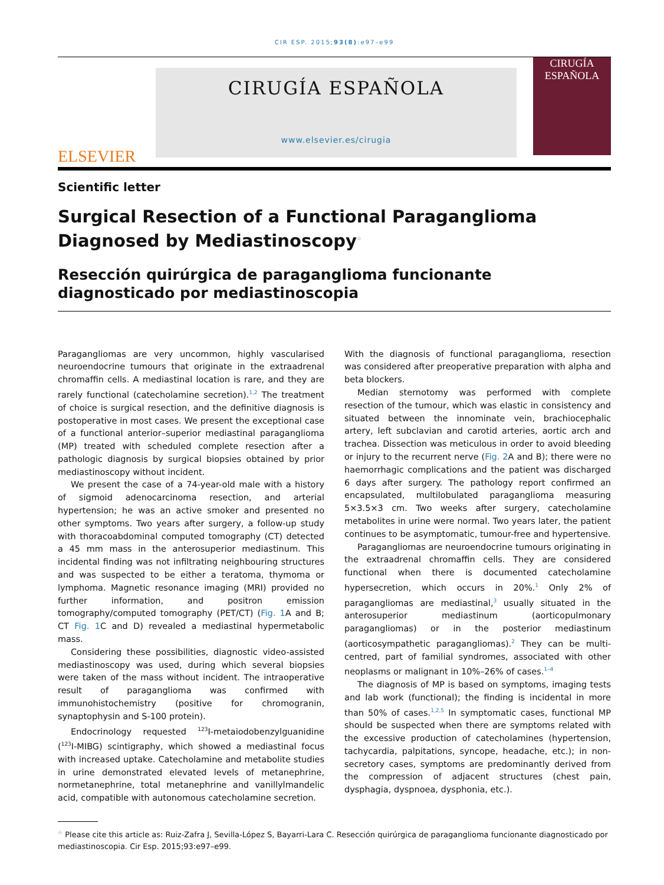CIR ESP. 2015;93(8):e97–e99
ELSEVIER
CIRUGÍA ESPAÑOLA
www.elsevier.es/cirugia
CIRUGÍA ESPAÑOLA
Scientific letter
Surgical Resection of a Functional Paraganglioma Diagnosed by Mediastinoscopy<sup>☆</sup>
Resección quirúrgica de paraganglioma funcionante diagnosticado por mediastinoscopia
Paragangliomas are very uncommon, highly vascularised neuroendocrine tumours that originate in the extraadrenal chromaffin cells. A mediastinal location is rare, and they are rarely functional (catecholamine secretion).<sup>1,2</sup> The treatment of choice is surgical resection, and the definitive diagnosis is postoperative in most cases. We present the exceptional case of a functional anterior–superior mediastinal paraganglioma (MP) treated with scheduled complete resection after a pathologic diagnosis by surgical biopsies obtained by prior mediastinoscopy without incident.
We present the case of a 74-year-old male with a history of sigmoid adenocarcinoma resection, and arterial hypertension; he was an active smoker and presented no other symptoms. Two years after surgery, a follow-up study with thoracoabdominal computed tomography (CT) detected a 45 mm mass in the anterosuperior mediastinum. This incidental finding was not infiltrating neighbouring structures and was suspected to be either a teratoma, thymoma or lymphoma. Magnetic resonance imaging (MRI) provided no further information, and positron emission tomography/computed tomography (PET/CT) (Fig. 1 A and B; CT Fig. 1 C and D) revealed a mediastinal hypermetabolic mass.
Considering these possibilities, diagnostic video-assisted mediastinoscopy was used, during which several biopsies were taken of the mass without incident. The intraoperative result of paraganglioma was confirmed with immunohistochemistry (positive for chromogranin, synaptophysin and S-100 protein).
Endocrinology requested <sup>123</sup>I-metaiodobenzylguanidine (<sup>123</sup>I-MIBG) scintigraphy, which showed a mediastinal focus with increased uptake. Catecholamine and metabolite studies in urine demonstrated elevated levels of metanephrine, normetanephrine, total metanephrine and vanillylmandelic acid, compatible with autonomous catecholamine secretion.
With the diagnosis of functional paraganglioma, resection was considered after preoperative preparation with alpha and beta blockers.
Median sternotomy was performed with complete resection of the tumour, which was elastic in consistency and situated between the innominate vein, brachiocephalic artery, left subclavian and carotid arteries, aortic arch and trachea. Dissection was meticulous in order to avoid bleeding or injury to the recurrent nerve (Fig. 2 A and B); there were no haemorrhagic complications and the patient was discharged 6 days after surgery. The pathology report confirmed an encapsulated, multilobulated paraganglioma measuring 5×3.5×3 cm. Two weeks after surgery, catecholamine metabolites in urine were normal. Two years later, the patient continues to be asymptomatic, tumour-free and hypertensive.
Paragangliomas are neuroendocrine tumours originating in the extraadrenal chromaffin cells. They are considered functional when there is documented catecholamine hypersecretion, which occurs in 20%.<sup>1</sup> Only 2% of paragangliomas are mediastinal,<sup>3</sup> usually situated in the anterosuperior mediastinum (aorticopulmonary paragangliomas) or in the posterior mediastinum (aorticosympathetic paragangliomas).<sup>2</sup> They can be multi-centred, part of familial syndromes, associated with other neoplasms or malignant in 10%–26% of cases.<sup>1–4</sup>
The diagnosis of MP is based on symptoms, imaging tests and lab work (functional); the finding is incidental in more than 50% of cases.<sup>1,2,5</sup> In symptomatic cases, functional MP should be suspected when there are symptoms related with the excessive production of catecholamines (hypertension, tachycardia, palpitations, syncope, headache, etc.); in non-secretory cases, symptoms are predominantly derived from the compression of adjacent structures (chest pain, dysphagia, dyspnoea, dysphonia, etc.).
<sup>☆</sup> Please cite this article as: Ruiz-Zafra J, Sevilla-López S, Bayarri-Lara C. Resección quirúrgica de paraganglioma funcionante diagnosticado por mediastinoscopia. Cir Esp. 2015;93:e97–e99.